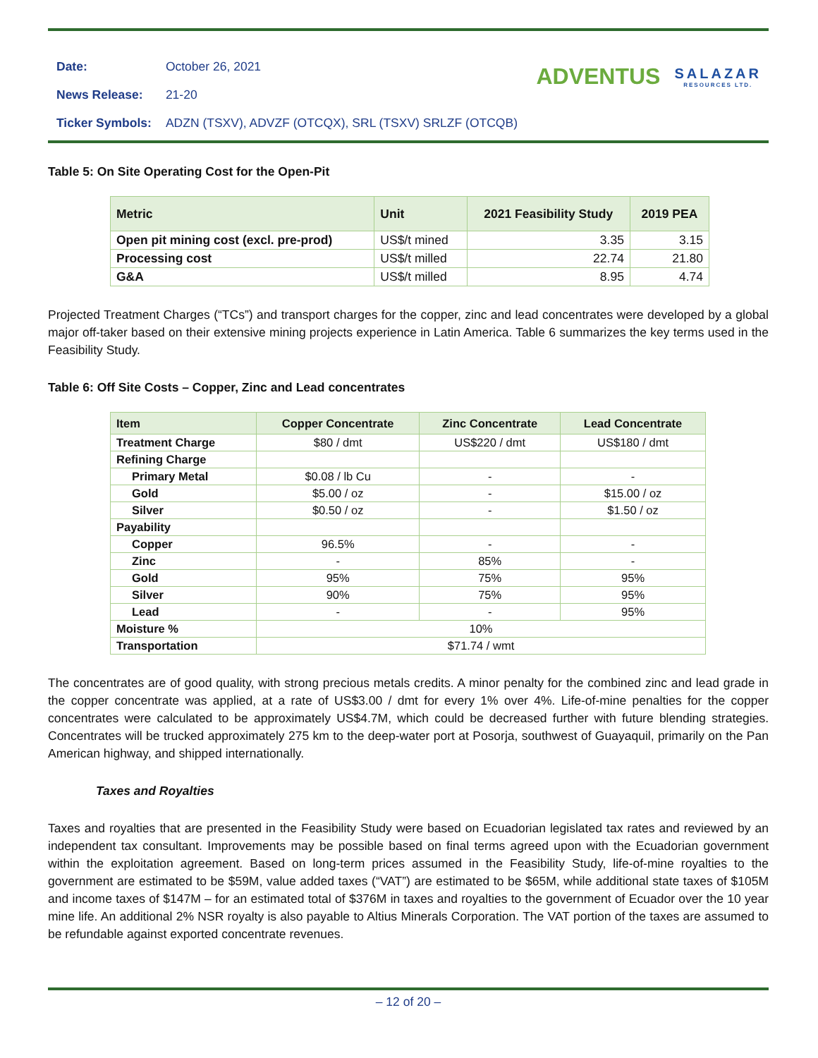| Date: | October 26, 2021 |
| News Release: | 21-20 |
| Ticker Symbols: | ADZN (TSXV), ADVZF (OTCQX), SRL (TSXV) SRLZF (OTCQB) |
ADVENTUS SALAZAR
RESOURCES LTD.
Table 5: On Site Operating Cost for the Open-Pit
| Metric | Unit | 2021 Feasibility Study | 2019 PEA |
| --- | --- | --- | --- |
| Open pit mining cost (excl. pre-prod) | US$/t mined | 3.35 | 3.15 |
| Processing cost | US$/t milled | 22.74 | 21.80 |
| G&A | US$/t milled | 8.95 | 4.74 |
Projected Treatment Charges (“TCs”) and transport charges for the copper, zinc and lead concentrates were developed by a global major off-taker based on their extensive mining projects experience in Latin America. Table 6 summarizes the key terms used in the Feasibility Study.
Table 6: Off Site Costs – Copper, Zinc and Lead concentrates
| Item | Copper Concentrate | Zinc Concentrate | Lead Concentrate |
| --- | --- | --- | --- |
| Treatment Charge | $80 / dmt | US$220 / dmt | US$180 / dmt |
| Refining Charge | | | |
| Primary Metal | $0.08 / lb Cu | - | - |
| Gold | $5.00 / oz | - | $15.00 / oz |
| Silver | $0.50 / oz | - | $1.50 / oz |
| Payability | | | |
| Copper | 96.5% | - | - |
| Zinc | - | 85% | - |
| Gold | 95% | 75% | 95% |
| Silver | 90% | 75% | 95% |
| Lead | - | - | 95% |
| Moisture % | 10% | | |
| Transportation | $71.74 / wmt | | |
The concentrates are of good quality, with strong precious metals credits. A minor penalty for the combined zinc and lead grade in the copper concentrate was applied, at a rate of US$3.00 / dmt for every 1% over 4%. Life-of-mine penalties for the copper concentrates were calculated to be approximately US$4.7M, which could be decreased further with future blending strategies. Concentrates will be trucked approximately 275 km to the deep-water port at Posorja, southwest of Guayaquil, primarily on the Pan American highway, and shipped internationally.
Taxes and Royalties
Taxes and royalties that are presented in the Feasibility Study were based on Ecuadorian legislated tax rates and reviewed by an independent tax consultant. Improvements may be possible based on final terms agreed upon with the Ecuadorian government within the exploitation agreement. Based on long-term prices assumed in the Feasibility Study, life-of-mine royalties to the government are estimated to be $59M, value added taxes (“VAT”) are estimated to be $65M, while additional state taxes of $105M and income taxes of $147M – for an estimated total of $376M in taxes and royalties to the government of Ecuador over the 10 year mine life. An additional 2% NSR royalty is also payable to Altius Minerals Corporation. The VAT portion of the taxes are assumed to be refundable against exported concentrate revenues.
– 12 of 20 –